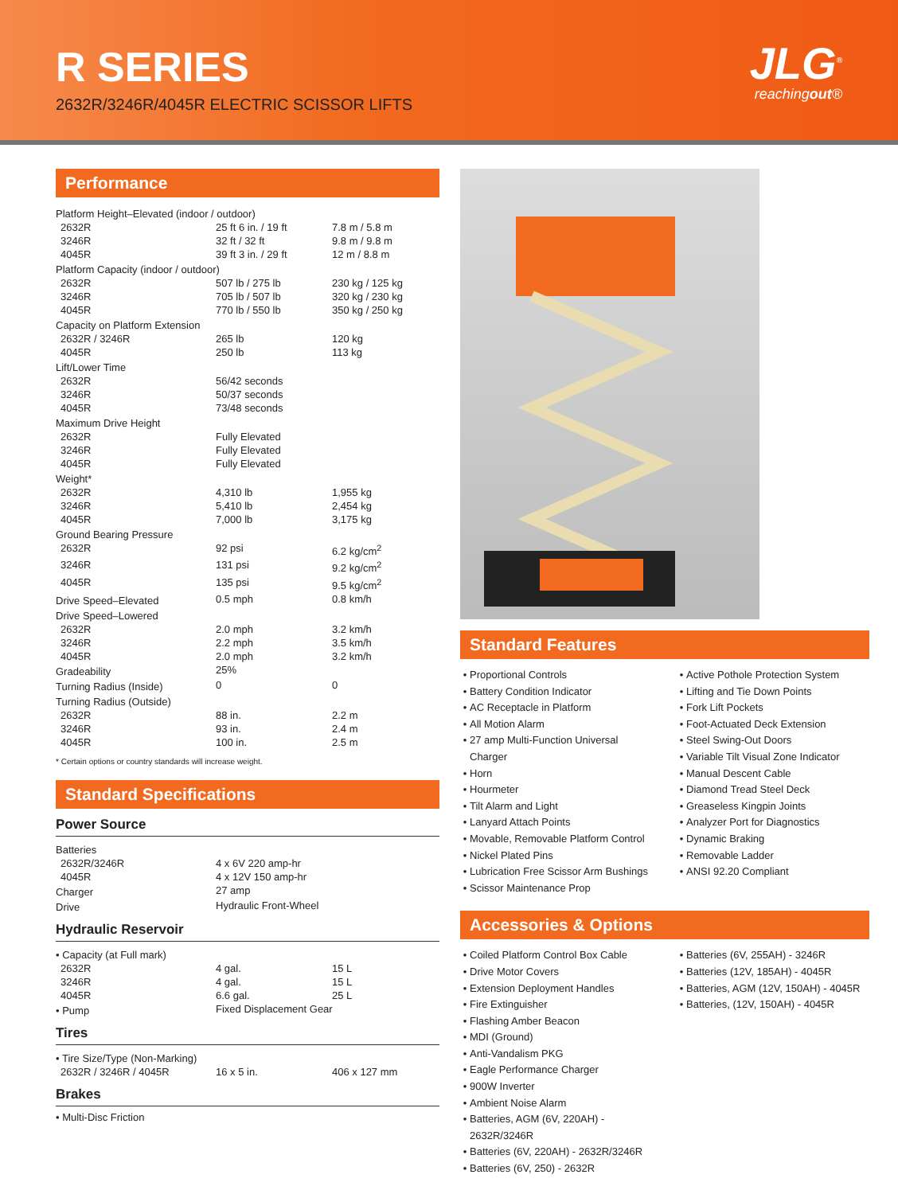R SERIES
2632R/3246R/4045R ELECTRIC SCISSOR LIFTS
JLG<sup>®</sup>
reachingout®
Performance
| Platform Height–Elevated (indoor / outdoor) | | |
| 2632R | 25 ft 6 in. / 19 ft | 7.8 m / 5.8 m |
| 3246R | 32 ft / 32 ft | 9.8 m / 9.8 m |
| 4045R | 39 ft 3 in. / 29 ft | 12 m / 8.8 m |
| Platform Capacity (indoor / outdoor) | | |
| 2632R | 507 lb / 275 lb | 230 kg / 125 kg |
| 3246R | 705 lb / 507 lb | 320 kg / 230 kg |
| 4045R | 770 lb / 550 lb | 350 kg / 250 kg |
| Capacity on Platform Extension | | |
| 2632R / 3246R | 265 lb | 120 kg |
| 4045R | 250 lb | 113 kg |
| Lift/Lower Time | | |
| 2632R | 56/42 seconds | |
| 3246R | 50/37 seconds | |
| 4045R | 73/48 seconds | |
| Maximum Drive Height | | |
| 2632R | Fully Elevated | |
| 3246R | Fully Elevated | |
| 4045R | Fully Elevated | |
| Weight* | | |
| 2632R | 4,310 lb | 1,955 kg |
| 3246R | 5,410 lb | 2,454 kg |
| 4045R | 7,000 lb | 3,175 kg |
| Ground Bearing Pressure | | |
| 2632R | 92 psi | 6.2 kg/cm<sup>2</sup> |
| 3246R | 131 psi | 9.2 kg/cm<sup>2</sup> |
| 4045R | 135 psi | 9.5 kg/cm<sup>2</sup> |
| Drive Speed–Elevated | 0.5 mph | 0.8 km/h |
| Drive Speed–Lowered | | |
| 2632R | 2.0 mph | 3.2 km/h |
| 3246R | 2.2 mph | 3.5 km/h |
| 4045R | 2.0 mph | 3.2 km/h |
| Gradeability | 25% | |
| Turning Radius (Inside) | 0 | 0 |
| Turning Radius (Outside) | | |
| 2632R | 88 in. | 2.2 m |
| 3246R | 93 in. | 2.4 m |
| 4045R | 100 in. | 2.5 m |
* Certain options or country standards will increase weight.
Standard Specifications
Power Source
| Batteries | | |
| 2632R/3246R | 4 x 6V 220 amp-hr | |
| 4045R | 4 x 12V 150 amp-hr | |
| Charger | 27 amp | |
| Drive | Hydraulic Front-Wheel | |
Hydraulic Reservoir
| • Capacity (at Full mark) | | |
| 2632R | 4 gal. | 15 L |
| 3246R | 4 gal. | 15 L |
| 4045R | 6.6 gal. | 25 L |
| • Pump | Fixed Displacement Gear | |
Tires
| • Tire Size/Type (Non-Marking) | | |
| 2632R / 3246R / 4045R | 16 x 5 in. | 406 x 127 mm |
Brakes
• Multi-Disc Friction
Standard Features
Proportional Controls
Battery Condition Indicator
AC Receptacle in Platform
All Motion Alarm
27 amp Multi-Function Universal Charger
Horn
Hourmeter
Tilt Alarm and Light
Lanyard Attach Points
Movable, Removable Platform Control
Nickel Plated Pins
Lubrication Free Scissor Arm Bushings
Scissor Maintenance Prop
Active Pothole Protection System
Lifting and Tie Down Points
Fork Lift Pockets
Foot-Actuated Deck Extension
Steel Swing-Out Doors
Variable Tilt Visual Zone Indicator
Manual Descent Cable
Diamond Tread Steel Deck
Greaseless Kingpin Joints
Analyzer Port for Diagnostics
Dynamic Braking
Removable Ladder
ANSI 92.20 Compliant
Accessories & Options
Coiled Platform Control Box Cable
Drive Motor Covers
Extension Deployment Handles
Fire Extinguisher
Flashing Amber Beacon
MDI (Ground)
Anti-Vandalism PKG
Eagle Performance Charger
900W Inverter
Ambient Noise Alarm
Batteries, AGM (6V, 220AH) - 2632R/3246R
Batteries (6V, 220AH) - 2632R/3246R
Batteries (6V, 250) - 2632R
Batteries (6V, 255AH) - 3246R
Batteries (12V, 185AH) - 4045R
Batteries, AGM (12V, 150AH) - 4045R
Batteries, (12V, 150AH) - 4045R